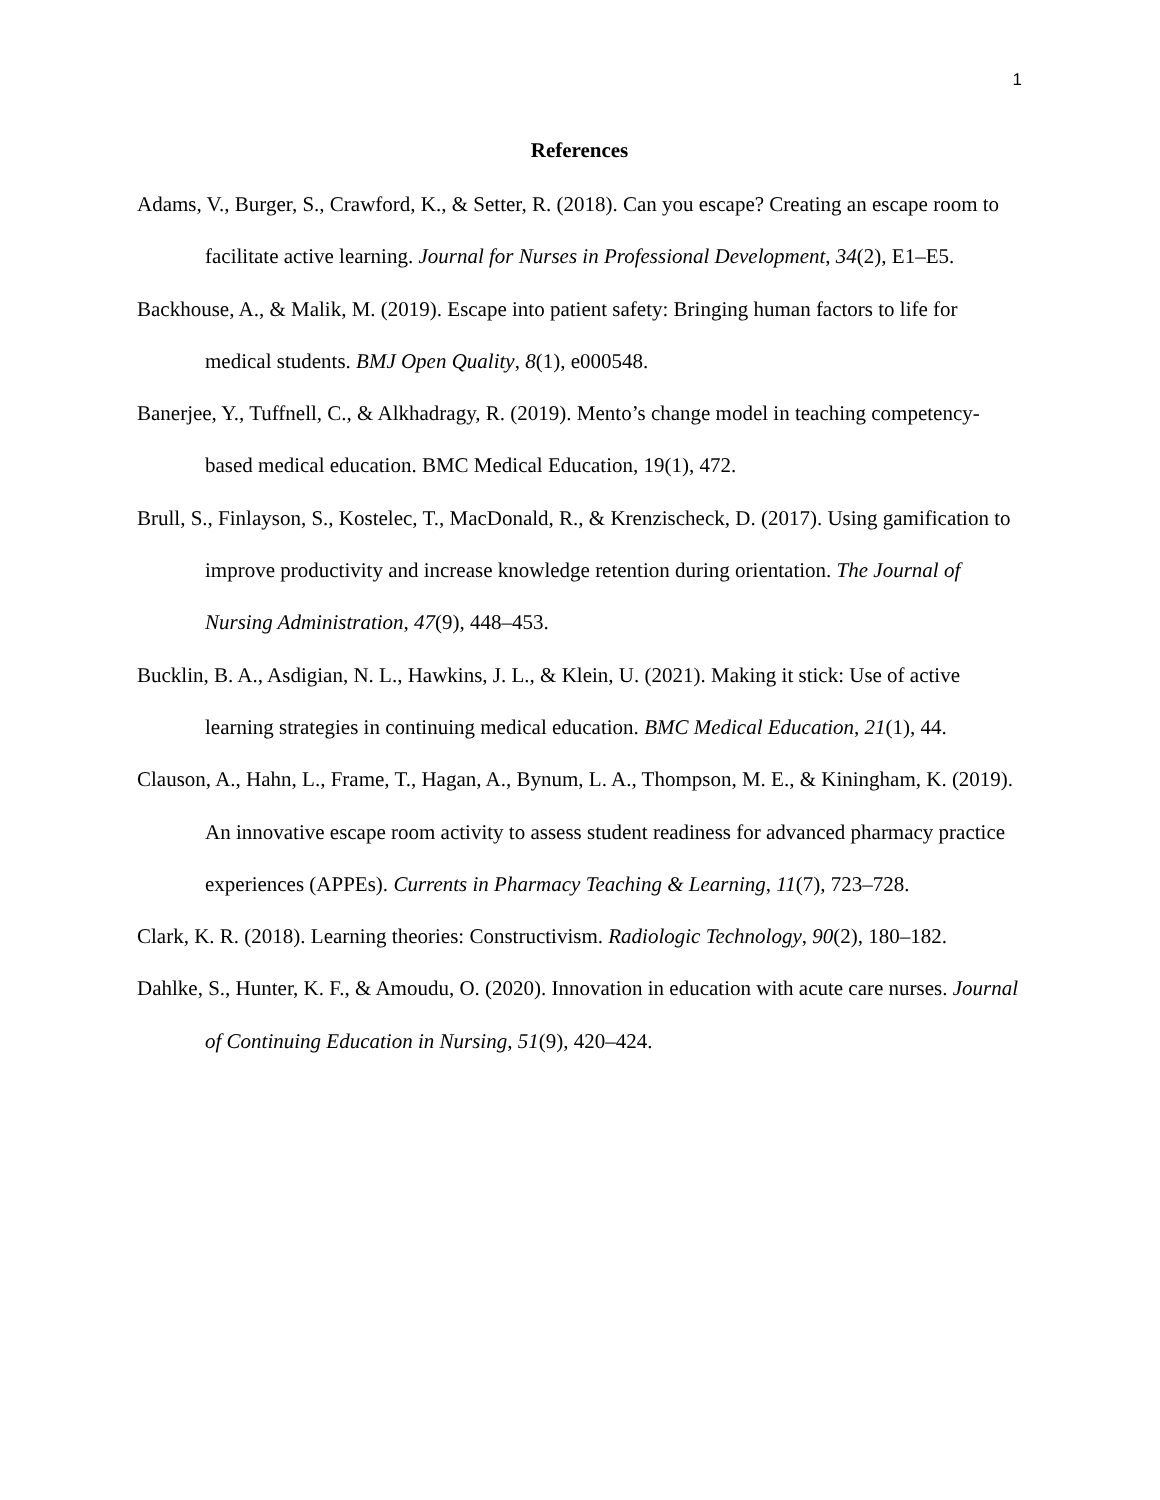1
References
Adams, V., Burger, S., Crawford, K., & Setter, R. (2018). Can you escape? Creating an escape room to facilitate active learning. Journal for Nurses in Professional Development, 34(2), E1–E5.
Backhouse, A., & Malik, M. (2019). Escape into patient safety: Bringing human factors to life for medical students. BMJ Open Quality, 8(1), e000548.
Banerjee, Y., Tuffnell, C., & Alkhadragy, R. (2019). Mento’s change model in teaching competency-based medical education. BMC Medical Education, 19(1), 472.
Brull, S., Finlayson, S., Kostelec, T., MacDonald, R., & Krenzischeck, D. (2017). Using gamification to improve productivity and increase knowledge retention during orientation. The Journal of Nursing Administration, 47(9), 448–453.
Bucklin, B. A., Asdigian, N. L., Hawkins, J. L., & Klein, U. (2021). Making it stick: Use of active learning strategies in continuing medical education. BMC Medical Education, 21(1), 44.
Clauson, A., Hahn, L., Frame, T., Hagan, A., Bynum, L. A., Thompson, M. E., & Kiningham, K. (2019). An innovative escape room activity to assess student readiness for advanced pharmacy practice experiences (APPEs). Currents in Pharmacy Teaching & Learning, 11(7), 723–728.
Clark, K. R. (2018). Learning theories: Constructivism. Radiologic Technology, 90(2), 180–182.
Dahlke, S., Hunter, K. F., & Amoudu, O. (2020). Innovation in education with acute care nurses. Journal of Continuing Education in Nursing, 51(9), 420–424.